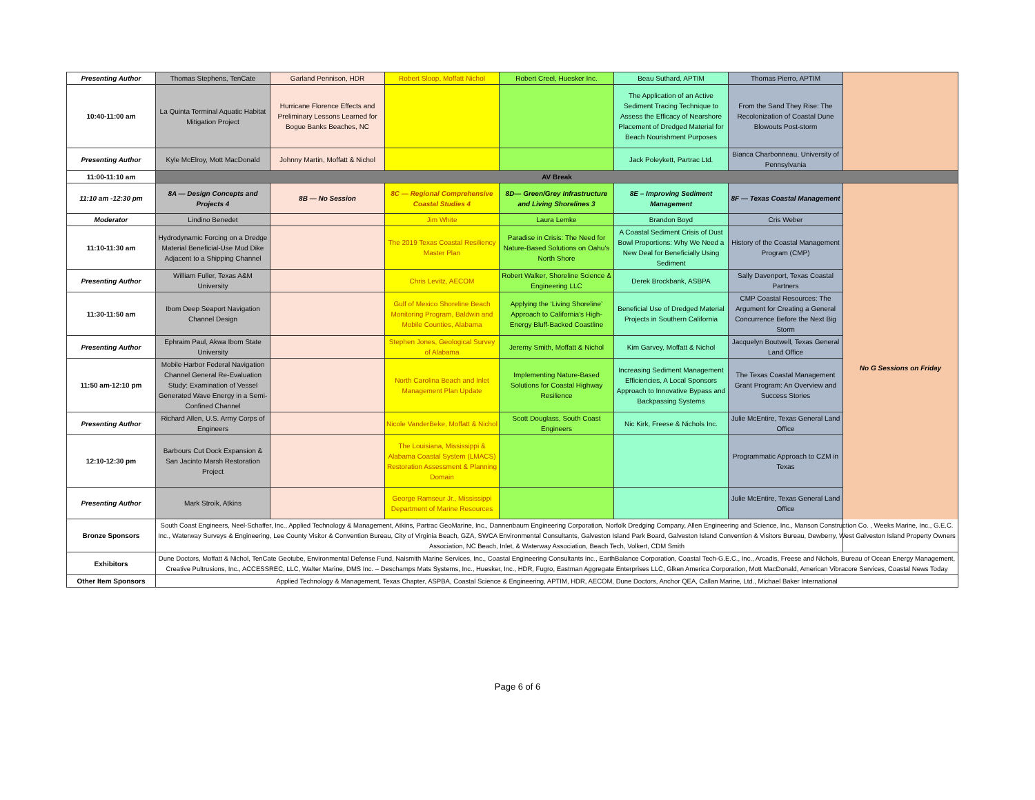| Presenting Author | Thomas Stephens, TenCate | Garland Pennison, HDR | Robert Sloop, Moffatt Nichol | Robert Creel, Huesker Inc. | Beau Suthard, APTIM | Thomas Pierro, APTIM | |
| 10:40-11:00 am | La Quinta Terminal Aquatic Habitat Mitigation Project | Hurricane Florence Effects and Preliminary Lessons Learned for Bogue Banks Beaches, NC | | | The Application of an Active Sediment Tracing Technique to Assess the Efficacy of Nearshore Placement of Dredged Material for Beach Nourishment Purposes | From the Sand They Rise: The Recolonization of Coastal Dune Blowouts Post-storm | |
| Presenting Author | Kyle McElroy, Mott MacDonald | Johnny Martin, Moffatt & Nichol | | | Jack Poleykett, Partrac Ltd. | Bianca Charbonneau, University of Pennsylvania | |
| 11:00-11:10 am | AV Break | | | | | | |
| 11:10 am -12:30 pm | 8A — Design Concepts and Projects 4 | 8B — No Session | 8C — Regional Comprehensive Coastal Studies 4 | 8D— Green/Grey Infrastructure and Living Shorelines 3 | 8E – Improving Sediment Management | 8F — Texas Coastal Management | No G Sessions on Friday |
| Moderator | Lindino Benedet | | Jim White | Laura Lemke | Brandon Boyd | Cris Weber | |
| 11:10-11:30 am | Hydrodynamic Forcing on a Dredge Material Beneficial-Use Mud Dike Adjacent to a Shipping Channel | | The 2019 Texas Coastal Resiliency Master Plan | Paradise in Crisis: The Need for Nature-Based Solutions on Oahu's North Shore | A Coastal Sediment Crisis of Dust Bowl Proportions: Why We Need a New Deal for Beneficially Using Sediment | History of the Coastal Management Program (CMP) | |
| Presenting Author | William Fuller, Texas A&M University | | Chris Levitz, AECOM | Robert Walker, Shoreline Science & Engineering LLC | Derek Brockbank, ASBPA | Sally Davenport, Texas Coastal Partners | |
| 11:30-11:50 am | Ibom Deep Seaport Navigation Channel Design | | Gulf of Mexico Shoreline Beach Monitoring Program, Baldwin and Mobile Counties, Alabama | Applying the ‘Living Shoreline’ Approach to California's High-Energy Bluff-Backed Coastline | Beneficial Use of Dredged Material Projects in Southern California | CMP Coastal Resources: The Argument for Creating a General Concurrence Before the Next Big Storm | |
| Presenting Author | Ephraim Paul, Akwa Ibom State University | | Stephen Jones, Geological Survey of Alabama | Jeremy Smith, Moffatt & Nichol | Kim Garvey, Moffatt & Nichol | Jacquelyn Boutwell, Texas General Land Office | |
| 11:50 am-12:10 pm | Mobile Harbor Federal Navigation Channel General Re-Evaluation Study: Examination of Vessel Generated Wave Energy in a Semi-Confined Channel | | North Carolina Beach and Inlet Management Plan Update | Implementing Nature-Based Solutions for Coastal Highway Resilience | Increasing Sediment Management Efficiencies, A Local Sponsors Approach to Innovative Bypass and Backpassing Systems | The Texas Coastal Management Grant Program: An Overview and Success Stories | |
| Presenting Author | Richard Allen, U.S. Army Corps of Engineers | | Nicole VanderBeke, Moffatt & Nichol | Scott Douglass, South Coast Engineers | Nic Kirk, Freese & Nichols Inc. | Julie McEntire, Texas General Land Office | |
| 12:10-12:30 pm | Barbours Cut Dock Expansion & San Jacinto Marsh Restoration Project | | The Louisiana, Mississippi & Alabama Coastal System (LMACS) Restoration Assessment & Planning Domain | | | Programmatic Approach to CZM in Texas | |
| Presenting Author | Mark Stroik, Atkins | | George Ramseur Jr., Mississippi Department of Marine Resources | | | Julie McEntire, Texas General Land Office | |
| Bronze Sponsors | South Coast Engineers, Neel-Schaffer, Inc., Applied Technology & Management, Atkins, Partrac GeoMarine, Inc., Dannenbaum Engineering Corporation, Norfolk Dredging Company, Allen Engineering and Science, Inc., Manson Construction Co. , Weeks Marine, Inc., G.E.C. Inc., Waterway Surveys & Engineering, Lee County Visitor & Convention Bureau, City of Virginia Beach, GZA, SWCA Environmental Consultants, Galveston Island Park Board, Galveston Island Convention & Visitors Bureau, Dewberry, West Galveston Island Property Owners Association, NC Beach, Inlet, & Waterway Association, Beach Tech, Volkert, CDM Smith | | | | | | |
| Exhibitors | Dune Doctors, Moffatt & Nichol, TenCate Geotube, Environmental Defense Fund, Naismith Marine Services, Inc., Coastal Engineering Consultants Inc., EarthBalance Corporation, Coastal Tech-G.E.C., Inc., Arcadis, Freese and Nichols, Bureau of Ocean Energy Management, Creative Pultrusions, Inc., ACCESSREC, LLC, Walter Marine, DMS Inc. – Deschamps Mats Systems, Inc., Huesker, Inc., HDR, Fugro, Eastman Aggregate Enterprises LLC, Glken America Corporation, Mott MacDonald, American Vibracore Services, Coastal News Today | | | | | | |
| Other Item Sponsors | Applied Technology & Management, Texas Chapter, ASPBA, Coastal Science & Engineering, APTIM, HDR, AECOM, Dune Doctors, Anchor QEA, Callan Marine, Ltd., Michael Baker International | | | | | | |
Page 6 of 6